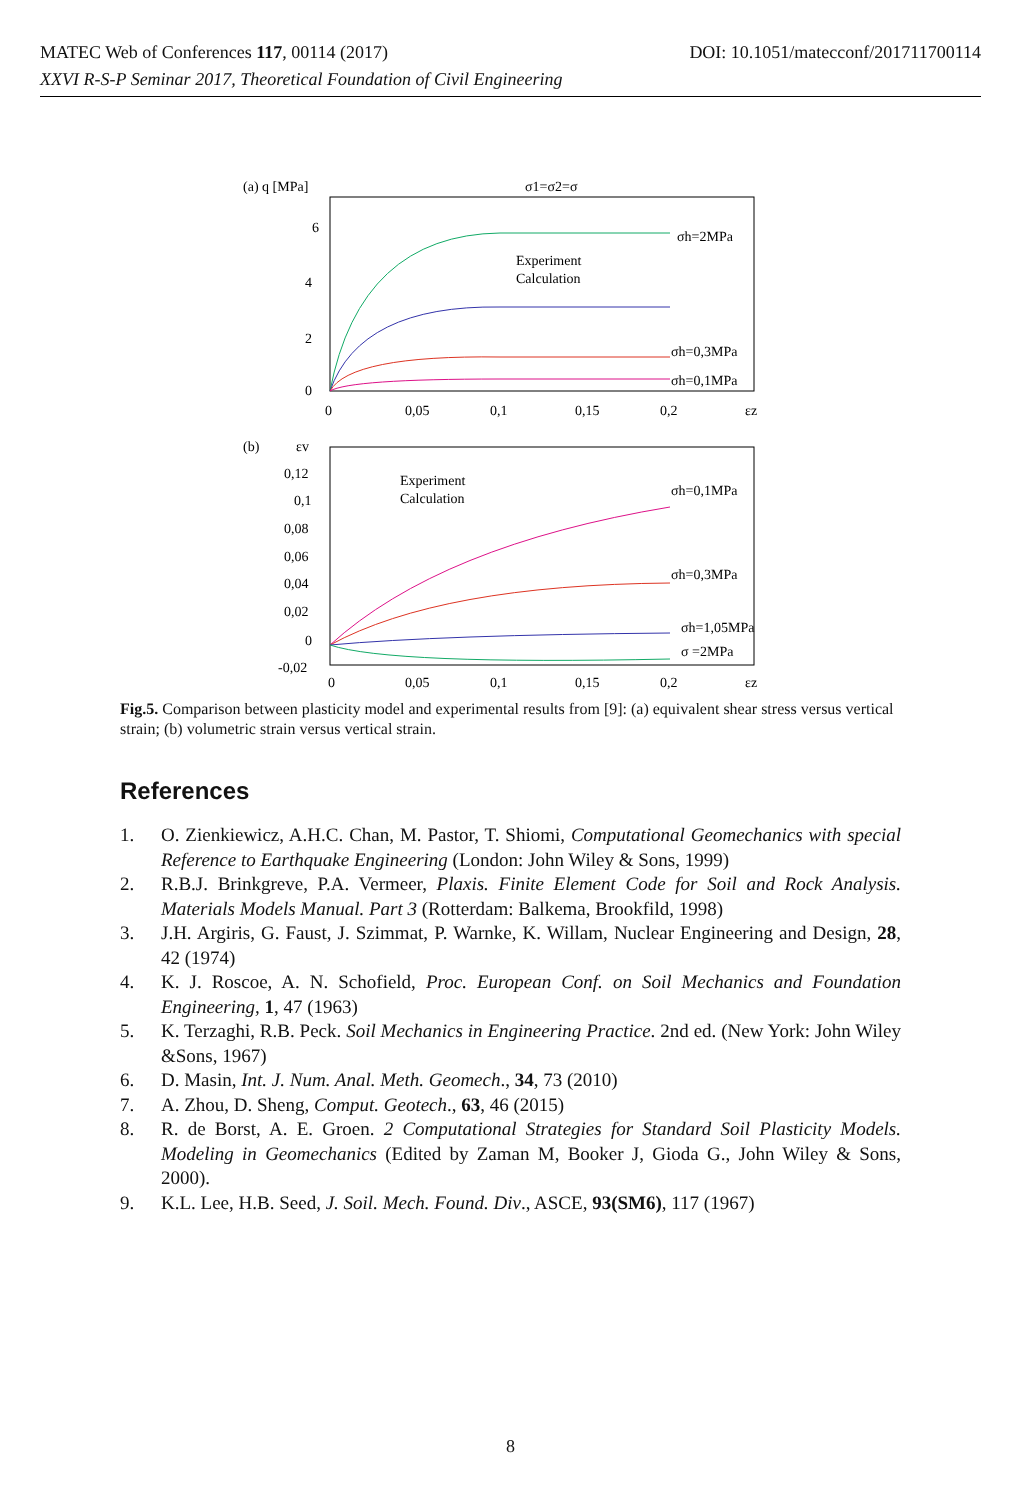MATEC Web of Conferences 117, 00114 (2017) DOI: 10.1051/matecconf/201711700114
XXVI R-S-P Seminar 2017, Theoretical Foundation of Civil Engineering
(a) q [MPa]
σ1=σ2=σ
6
4
2
0
0
0,05
0,1
0,15
0,2
εz
Experiment
Calculation
σh=2MPa
σh=0,3MPa
σh=0,1MPa
(b)
εv
0,12
0,1
0,08
0,06
0,04
0,02
0
-0,02
0
0,05
0,1
0,15
0,2
εz
Experiment
Calculation
σh=0,1MPa
σh=0,3MPa
σh=1,05MPa
σ =2MPa
Fig.5. Comparison between plasticity model and experimental results from [9]: (a) equivalent shear stress versus vertical strain; (b) volumetric strain versus vertical strain.
References
1. O. Zienkiewicz, A.H.C. Chan, M. Pastor, T. Shiomi, Computational Geomechanics with special Reference to Earthquake Engineering (London: John Wiley & Sons, 1999)
2. R.B.J. Brinkgreve, P.A. Vermeer, Plaxis. Finite Element Code for Soil and Rock Analysis. Materials Models Manual. Part 3 (Rotterdam: Balkema, Brookfild, 1998)
3. J.H. Argiris, G. Faust, J. Szimmat, P. Warnke, K. Willam, Nuclear Engineering and Design, 28, 42 (1974)
4. K. J. Roscoe, A. N. Schofield, Proc. European Conf. on Soil Mechanics and Foundation Engineering, 1, 47 (1963)
5. K. Terzaghi, R.B. Peck. Soil Mechanics in Engineering Practice. 2nd ed. (New York: John Wiley &Sons, 1967)
6. D. Masin, Int. J. Num. Anal. Meth. Geomech., 34, 73 (2010)
7. A. Zhou, D. Sheng, Comput. Geotech., 63, 46 (2015)
8. R. de Borst, A. E. Groen. 2 Computational Strategies for Standard Soil Plasticity Models. Modeling in Geomechanics (Edited by Zaman M, Booker J, Gioda G., John Wiley & Sons, 2000).
9. K.L. Lee, H.B. Seed, J. Soil. Mech. Found. Div., ASCE, 93(SM6), 117 (1967)
8